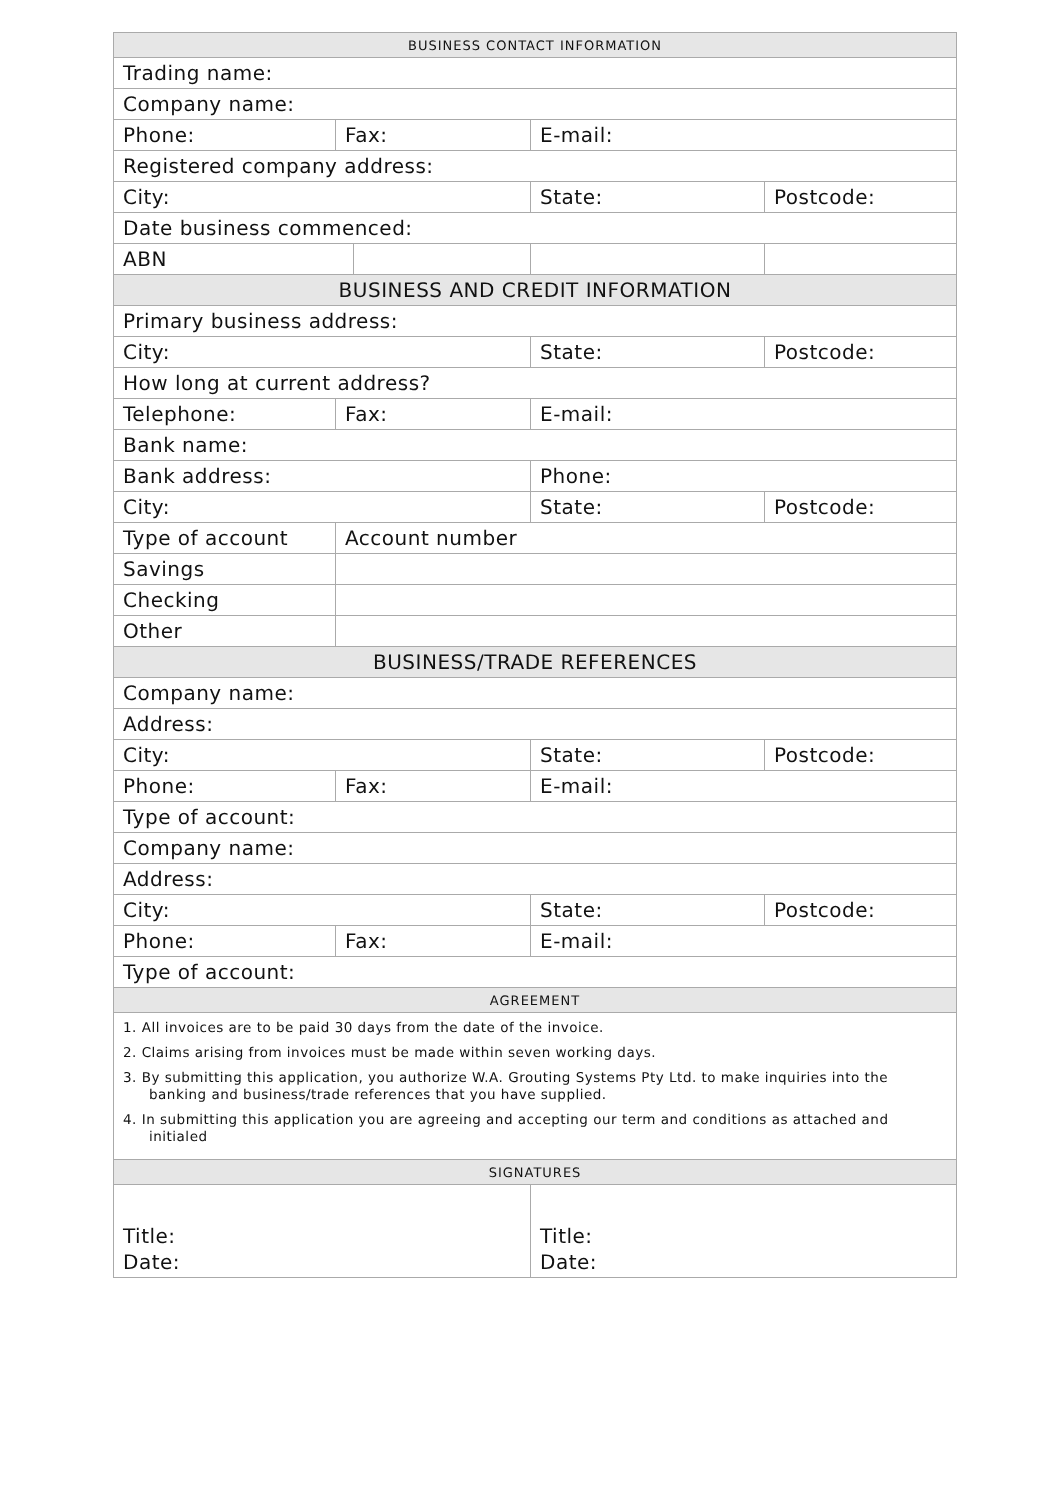| BUSINESS CONTACT INFORMATION | | | | |
| --- | --- | --- | --- | --- |
| Trading name: | | | | |
| Company name: | | | | |
| Phone: | Fax: | | E-mail: | |
| Registered company address: | | | | |
| City: | | | State: | Postcode: |
| Date business commenced: | | | | |
| ABN | | | | |
| BUSINESS AND CREDIT INFORMATION | | | | |
| Primary business address: | | | | |
| City: | | | State: | Postcode: |
| How long at current address? | | | | |
| Telephone: | Fax: | | E-mail: | |
| Bank name: | | | | |
| Bank address: | | | Phone: | |
| City: | | | State: | Postcode: |
| Type of account | Account number | | | |
| Savings | | | | |
| Checking | | | | |
| Other | | | | |
| BUSINESS/TRADE REFERENCES | | | | |
| Company name: | | | | |
| Address: | | | | |
| City: | | | State: | Postcode: |
| Phone: | Fax: | | E-mail: | |
| Type of account: | | | | |
| Company name: | | | | |
| Address: | | | | |
| City: | | | State: | Postcode: |
| Phone: | Fax: | | E-mail: | |
| Type of account: | | | | |
| AGREEMENT | | | | |
| 1. All invoices are to be paid 30 days from the date of the invoice. 2. Claims arising from invoices must be made within seven working days. 3. By submitting this application, you authorize W.A. Grouting Systems Pty Ltd. to make inquiries into the banking and business/trade references that you have supplied. 4. In submitting this application you are agreeing and accepting our term and conditions as attached and initialed | | | | |
| SIGNATURES | | | | |
| Title: Date: | | | Title: Date: | |